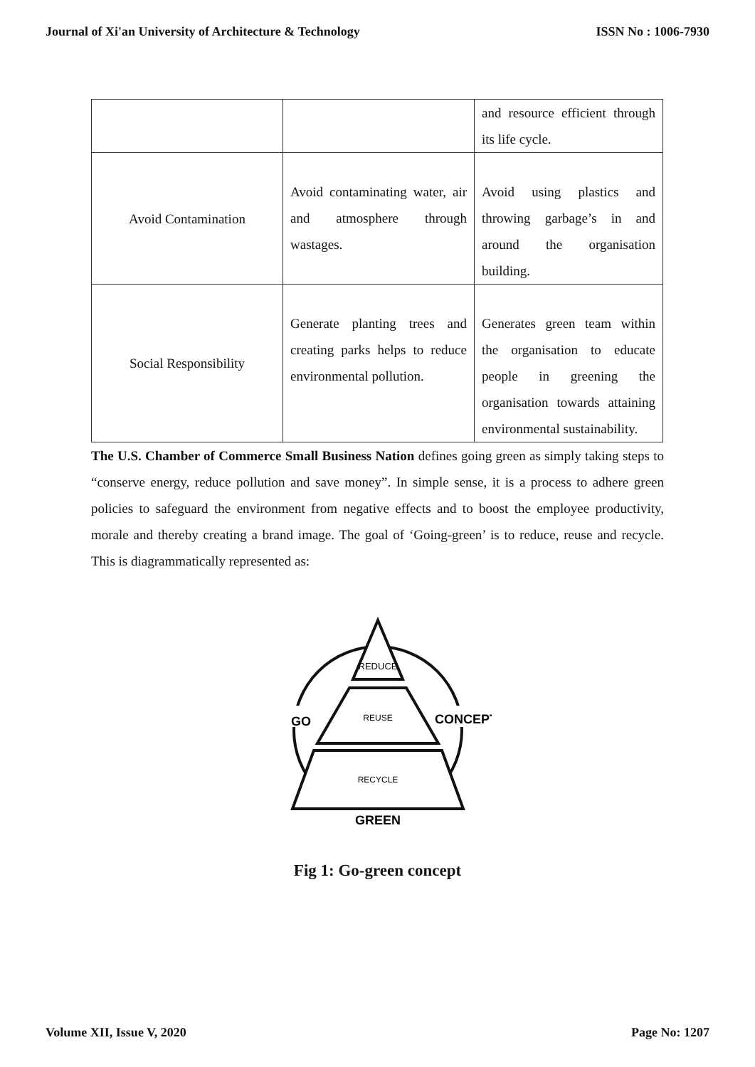Journal of Xi'an University of Architecture & Technology ISSN No : 1006-7930
| | | and resource efficient through its life cycle. |
| Avoid Contamination | Avoid contaminating water, air and atmosphere through wastages. | Avoid using plastics and throwing garbage’s in and around the organisation building. |
| Social Responsibility | Generate planting trees and creating parks helps to reduce environmental pollution. | Generates green team within the organisation to educate people in greening the organisation towards attaining environmental sustainability. |
The U.S. Chamber of Commerce Small Business Nation defines going green as simply taking steps to “conserve energy, reduce pollution and save money”. In simple sense, it is a process to adhere green policies to safeguard the environment from negative effects and to boost the employee productivity, morale and thereby creating a brand image. The goal of ‘Going-green’ is to reduce, reuse and recycle. This is diagrammatically represented as:
REDUCE
REUSE
RECYCLE
GO
CONCEPT
GREEN
Fig 1: Go-green concept
Volume XII, Issue V, 2020 Page No: 1207